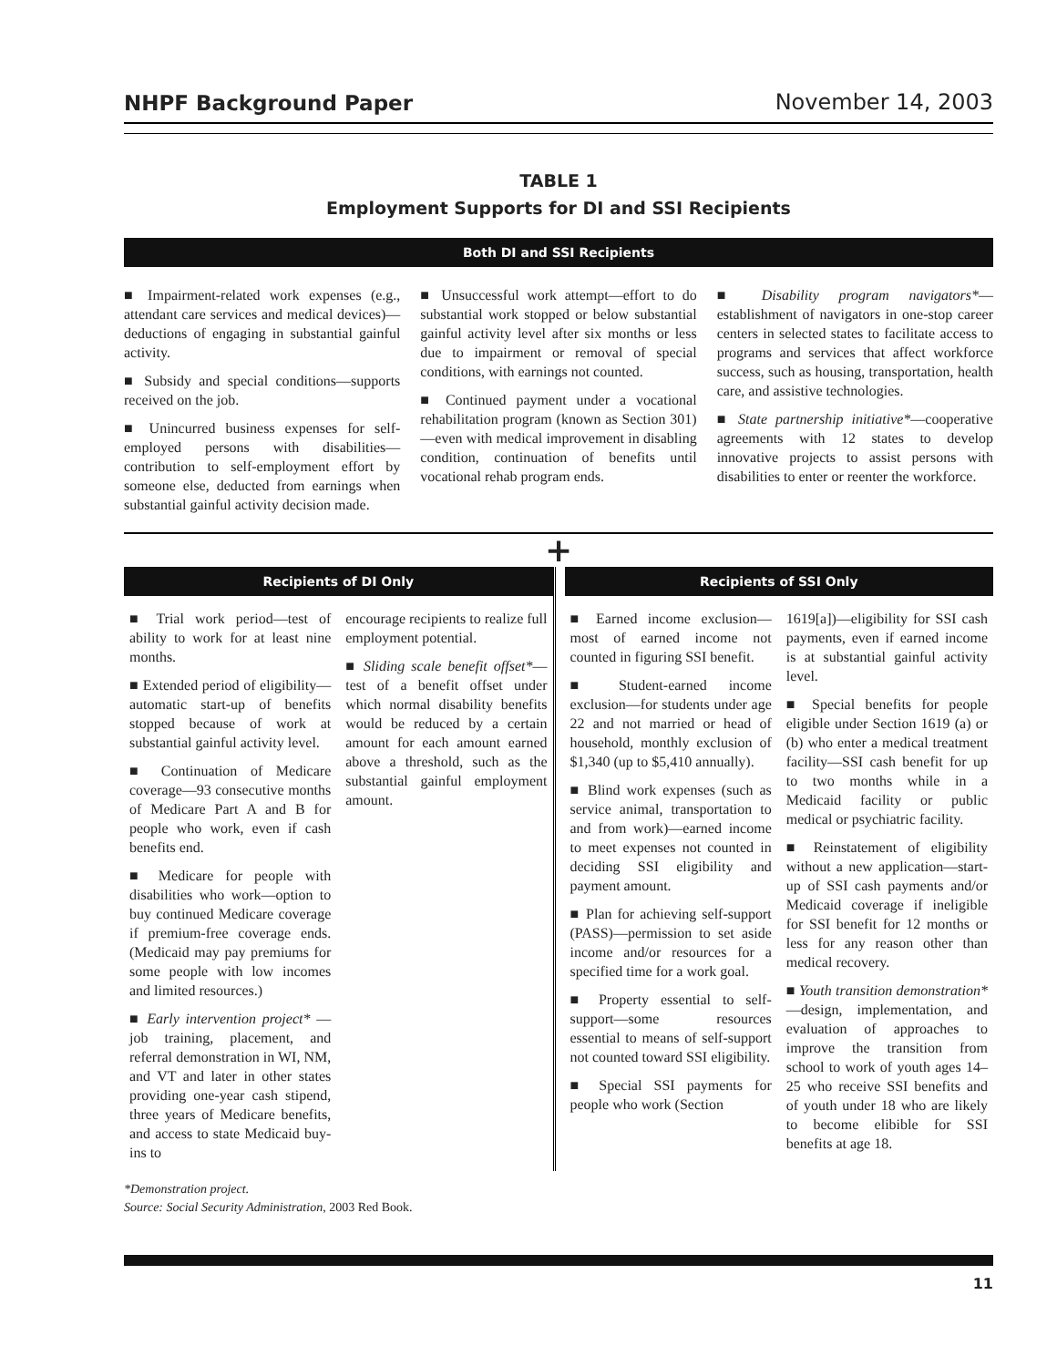NHPF Background Paper November 14, 2003
TABLE 1
Employment Supports for DI and SSI Recipients
Both DI and SSI Recipients
■ Impairment-related work expenses (e.g., attendant care services and medical devices)—deductions of engaging in substantial gainful activity.
■ Subsidy and special conditions—supports received on the job.
■ Unincurred business expenses for self-employed persons with disabilities—contribution to self-employment effort by someone else, deducted from earnings when substantial gainful activity decision made.
■ Unsuccessful work attempt—effort to do substantial work stopped or below substantial gainful activity level after six months or less due to impairment or removal of special conditions, with earnings not counted.
■ Continued payment under a vocational rehabilitation program (known as Section 301)—even with medical improvement in disabling condition, continuation of benefits until vocational rehab program ends.
■ Disability program navigators*—establishment of navigators in one-stop career centers in selected states to facilitate access to programs and services that affect workforce success, such as housing, transportation, health care, and assistive technologies.
■ State partnership initiative*—cooperative agreements with 12 states to develop innovative projects to assist persons with disabilities to enter or reenter the workforce.
+
Recipients of DI Only
■ Trial work period—test of ability to work for at least nine months.
■ Extended period of eligibility—automatic start-up of benefits stopped because of work at substantial gainful activity level.
■ Continuation of Medicare coverage—93 consecutive months of Medicare Part A and B for people who work, even if cash benefits end.
■ Medicare for people with disabilities who work—option to buy continued Medicare coverage if premium-free coverage ends. (Medicaid may pay premiums for some people with low incomes and limited resources.)
■ Early intervention project* —job training, placement, and referral demonstration in WI, NM, and VT and later in other states providing one-year cash stipend, three years of Medicare benefits, and access to state Medicaid buy-ins to
encourage recipients to realize full employment potential.
■ Sliding scale benefit offset*—test of a benefit offset under which normal disability benefits would be reduced by a certain amount for each amount earned above a threshold, such as the substantial gainful employment amount.
Recipients of SSI Only
■ Earned income exclusion—most of earned income not counted in figuring SSI benefit.
■ Student-earned income exclusion—for students under age 22 and not married or head of household, monthly exclusion of $1,340 (up to $5,410 annually).
■ Blind work expenses (such as service animal, transportation to and from work)—earned income to meet expenses not counted in deciding SSI eligibility and payment amount.
■ Plan for achieving self-support (PASS)—permission to set aside income and/or resources for a specified time for a work goal.
■ Property essential to self-support—some resources essential to means of self-support not counted toward SSI eligibility.
■ Special SSI payments for people who work (Section
1619[a])—eligibility for SSI cash payments, even if earned income is at substantial gainful activity level.
■ Special benefits for people eligible under Section 1619 (a) or (b) who enter a medical treatment facility—SSI cash benefit for up to two months while in a Medicaid facility or public medical or psychiatric facility.
■ Reinstatement of eligibility without a new application—start-up of SSI cash payments and/or Medicaid coverage if ineligible for SSI benefit for 12 months or less for any reason other than medical recovery.
■ Youth transition demonstration*—design, implementation, and evaluation of approaches to improve the transition from school to work of youth ages 14–25 who receive SSI benefits and of youth under 18 who are likely to become elibible for SSI benefits at age 18.
*Demonstration project.
Source: Social Security Administration, 2003 Red Book.
11